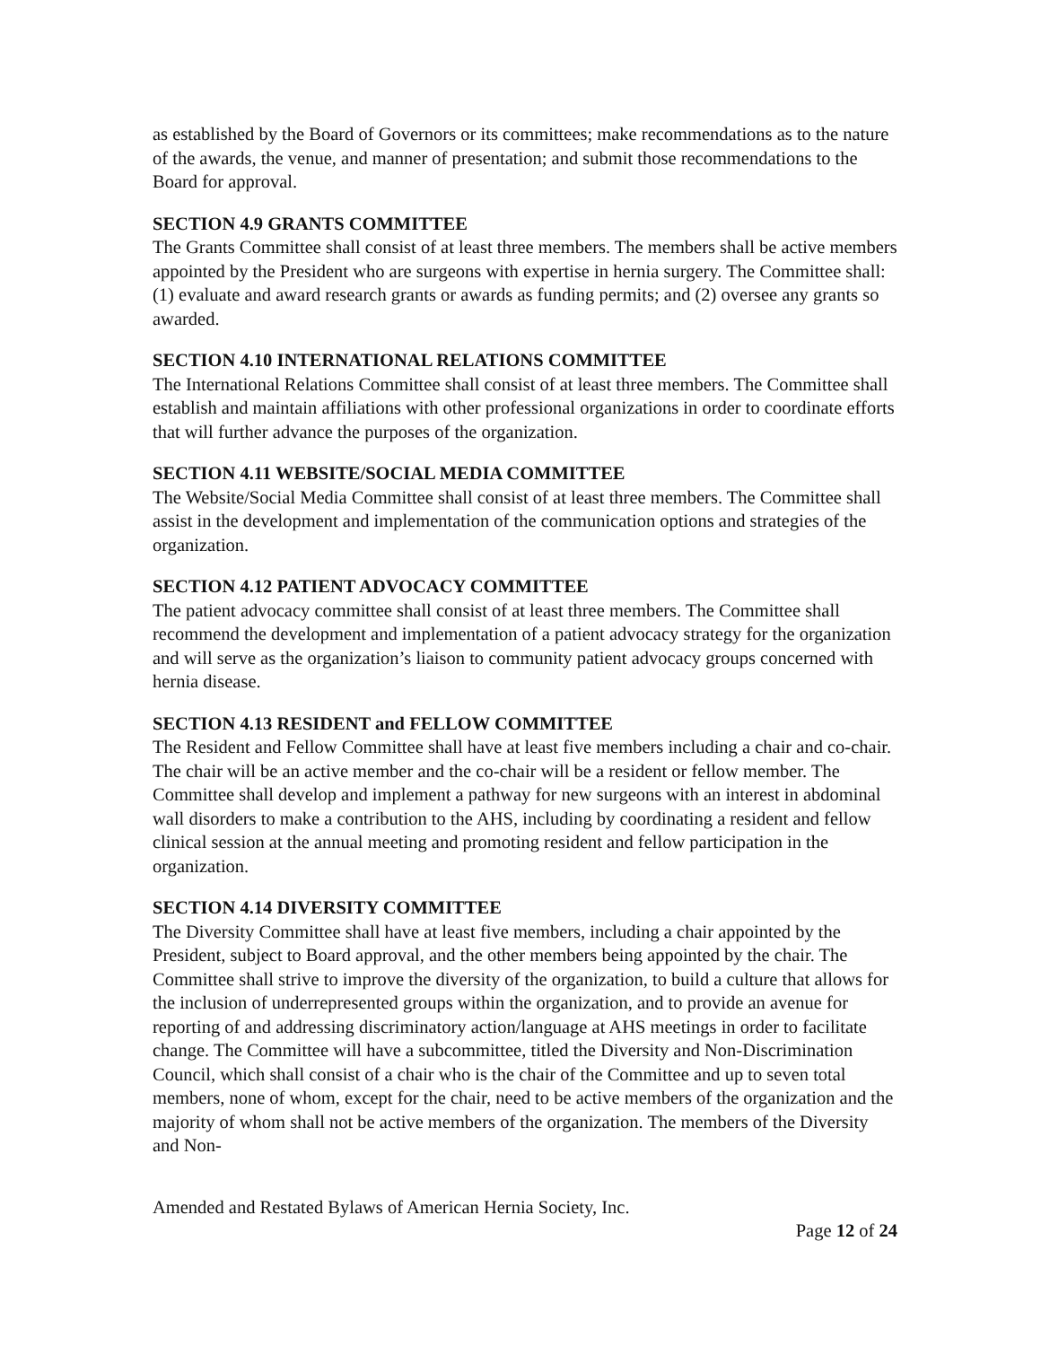as established by the Board of Governors or its committees; make recommendations as to the nature of the awards, the venue, and manner of presentation; and submit those recommendations to the Board for approval.
SECTION 4.9 GRANTS COMMITTEE
The Grants Committee shall consist of at least three members. The members shall be active members appointed by the President who are surgeons with expertise in hernia surgery. The Committee shall: (1) evaluate and award research grants or awards as funding permits; and (2) oversee any grants so awarded.
SECTION 4.10 INTERNATIONAL RELATIONS COMMITTEE
The International Relations Committee shall consist of at least three members. The Committee shall establish and maintain affiliations with other professional organizations in order to coordinate efforts that will further advance the purposes of the organization.
SECTION 4.11 WEBSITE/SOCIAL MEDIA COMMITTEE
The Website/Social Media Committee shall consist of at least three members. The Committee shall assist in the development and implementation of the communication options and strategies of the organization.
SECTION 4.12 PATIENT ADVOCACY COMMITTEE
The patient advocacy committee shall consist of at least three members. The Committee shall recommend the development and implementation of a patient advocacy strategy for the organization and will serve as the organization’s liaison to community patient advocacy groups concerned with hernia disease.
SECTION 4.13 RESIDENT and FELLOW COMMITTEE
The Resident and Fellow Committee shall have at least five members including a chair and co-chair. The chair will be an active member and the co-chair will be a resident or fellow member. The Committee shall develop and implement a pathway for new surgeons with an interest in abdominal wall disorders to make a contribution to the AHS, including by coordinating a resident and fellow clinical session at the annual meeting and promoting resident and fellow participation in the organization.
SECTION 4.14 DIVERSITY COMMITTEE
The Diversity Committee shall have at least five members, including a chair appointed by the President, subject to Board approval, and the other members being appointed by the chair. The Committee shall strive to improve the diversity of the organization, to build a culture that allows for the inclusion of underrepresented groups within the organization, and to provide an avenue for reporting of and addressing discriminatory action/language at AHS meetings in order to facilitate change. The Committee will have a subcommittee, titled the Diversity and Non-Discrimination Council, which shall consist of a chair who is the chair of the Committee and up to seven total members, none of whom, except for the chair, need to be active members of the organization and the majority of whom shall not be active members of the organization. The members of the Diversity and Non-
Amended and Restated Bylaws of American Hernia Society, Inc.
Page 12 of 24